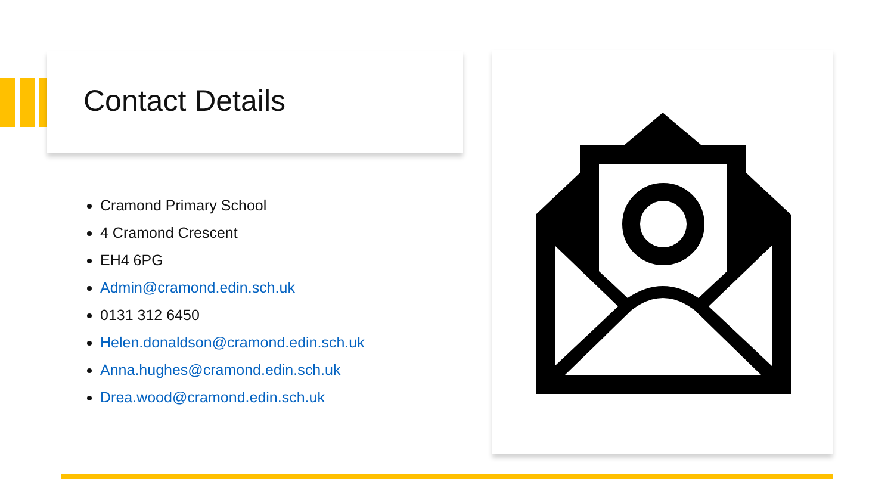Contact Details
Cramond Primary School
4 Cramond Crescent
EH4 6PG
Admin@cramond.edin.sch.uk
0131 312 6450
Helen.donaldson@cramond.edin.sch.uk
Anna.hughes@cramond.edin.sch.uk
Drea.wood@cramond.edin.sch.uk